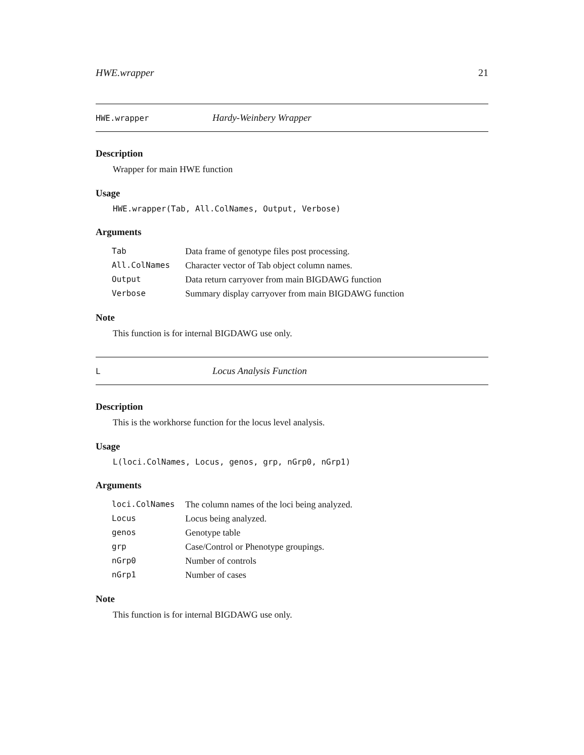HWE.wrapper 21
HWE.wrapper Hardy-Weinbery Wrapper
Description
Wrapper for main HWE function
Usage
HWE.wrapper(Tab, All.ColNames, Output, Verbose)
Arguments
| Tab | Data frame of genotype files post processing. |
| All.ColNames | Character vector of Tab object column names. |
| Output | Data return carryover from main BIGDAWG function |
| Verbose | Summary display carryover from main BIGDAWG function |
Note
This function is for internal BIGDAWG use only.
L Locus Analysis Function
Description
This is the workhorse function for the locus level analysis.
Usage
L(loci.ColNames, Locus, genos, grp, nGrp0, nGrp1)
Arguments
| loci.ColNames | The column names of the loci being analyzed. |
| Locus | Locus being analyzed. |
| genos | Genotype table |
| grp | Case/Control or Phenotype groupings. |
| nGrp0 | Number of controls |
| nGrp1 | Number of cases |
Note
This function is for internal BIGDAWG use only.